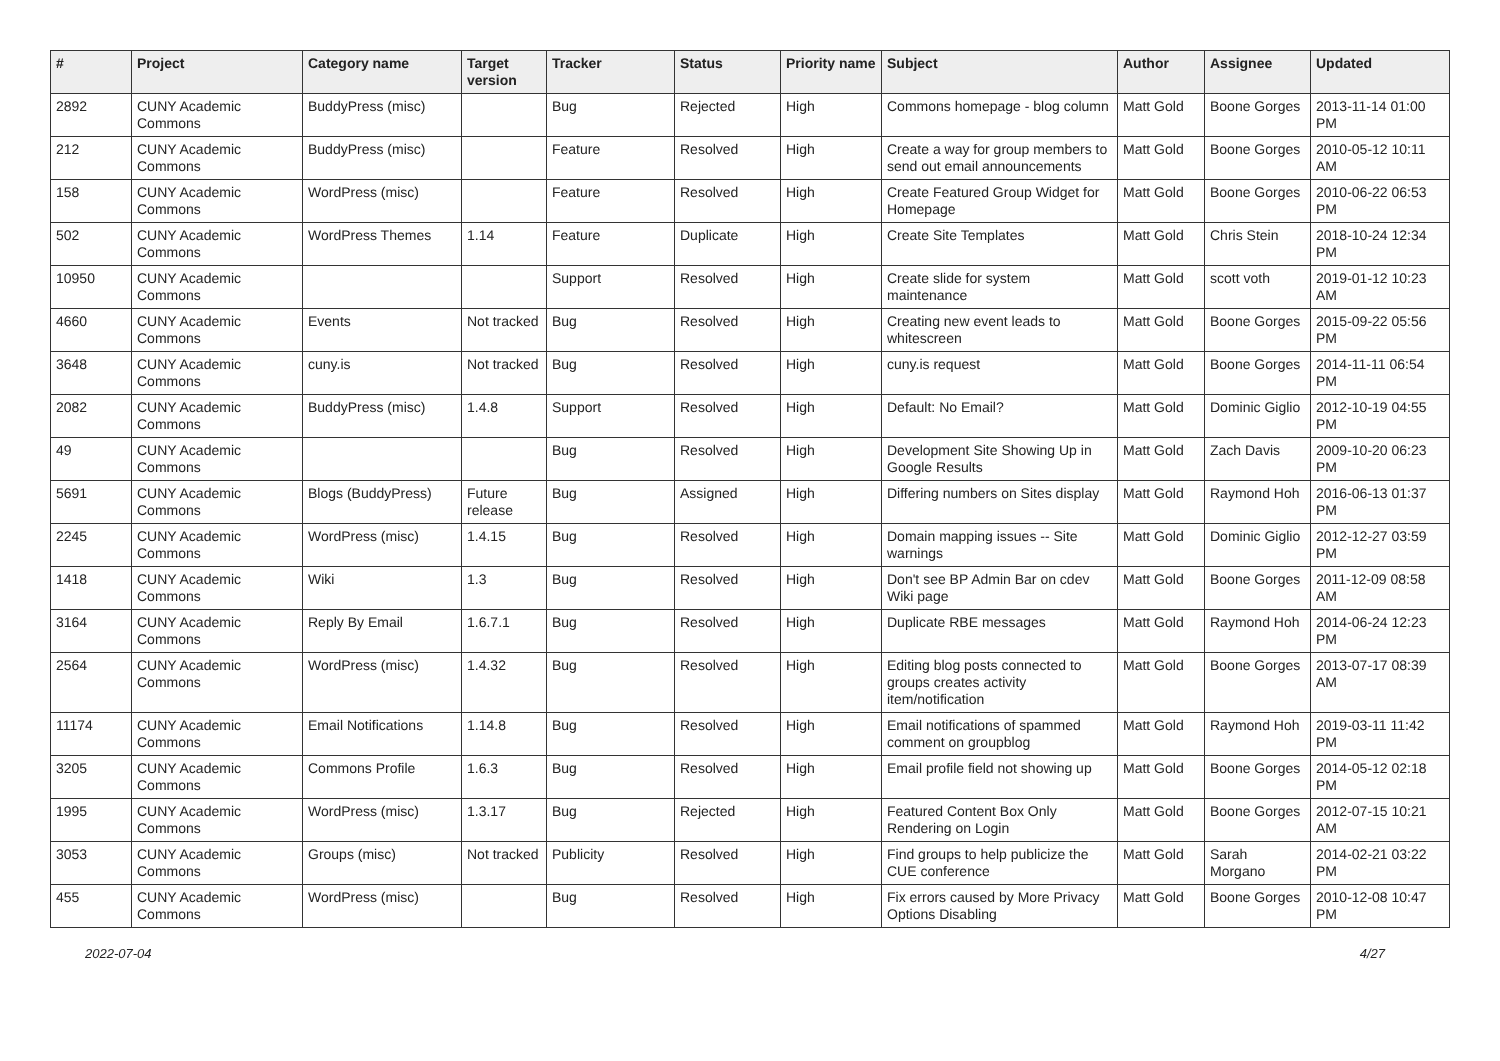| # | Project | Category name | Target version | Tracker | Status | Priority name | Subject | Author | Assignee | Updated |
| --- | --- | --- | --- | --- | --- | --- | --- | --- | --- | --- |
| 2892 | CUNY Academic Commons | BuddyPress (misc) | | Bug | Rejected | High | Commons homepage - blog column | Matt Gold | Boone Gorges | 2013-11-14 01:00 PM |
| 212 | CUNY Academic Commons | BuddyPress (misc) | | Feature | Resolved | High | Create a way for group members to send out email announcements | Matt Gold | Boone Gorges | 2010-05-12 10:11 AM |
| 158 | CUNY Academic Commons | WordPress (misc) | | Feature | Resolved | High | Create Featured Group Widget for Homepage | Matt Gold | Boone Gorges | 2010-06-22 06:53 PM |
| 502 | CUNY Academic Commons | WordPress Themes | 1.14 | Feature | Duplicate | High | Create Site Templates | Matt Gold | Chris Stein | 2018-10-24 12:34 PM |
| 10950 | CUNY Academic Commons | | | Support | Resolved | High | Create slide for system maintenance | Matt Gold | scott voth | 2019-01-12 10:23 AM |
| 4660 | CUNY Academic Commons | Events | Not tracked | Bug | Resolved | High | Creating new event leads to whitescreen | Matt Gold | Boone Gorges | 2015-09-22 05:56 PM |
| 3648 | CUNY Academic Commons | cuny.is | Not tracked | Bug | Resolved | High | cuny.is request | Matt Gold | Boone Gorges | 2014-11-11 06:54 PM |
| 2082 | CUNY Academic Commons | BuddyPress (misc) | 1.4.8 | Support | Resolved | High | Default: No Email? | Matt Gold | Dominic Giglio | 2012-10-19 04:55 PM |
| 49 | CUNY Academic Commons | | | Bug | Resolved | High | Development Site Showing Up in Google Results | Matt Gold | Zach Davis | 2009-10-20 06:23 PM |
| 5691 | CUNY Academic Commons | Blogs (BuddyPress) | Future release | Bug | Assigned | High | Differing numbers on Sites display | Matt Gold | Raymond Hoh | 2016-06-13 01:37 PM |
| 2245 | CUNY Academic Commons | WordPress (misc) | 1.4.15 | Bug | Resolved | High | Domain mapping issues -- Site warnings | Matt Gold | Dominic Giglio | 2012-12-27 03:59 PM |
| 1418 | CUNY Academic Commons | Wiki | 1.3 | Bug | Resolved | High | Don't see BP Admin Bar on cdev Wiki page | Matt Gold | Boone Gorges | 2011-12-09 08:58 AM |
| 3164 | CUNY Academic Commons | Reply By Email | 1.6.7.1 | Bug | Resolved | High | Duplicate RBE messages | Matt Gold | Raymond Hoh | 2014-06-24 12:23 PM |
| 2564 | CUNY Academic Commons | WordPress (misc) | 1.4.32 | Bug | Resolved | High | Editing blog posts connected to groups creates activity item/notification | Matt Gold | Boone Gorges | 2013-07-17 08:39 AM |
| 11174 | CUNY Academic Commons | Email Notifications | 1.14.8 | Bug | Resolved | High | Email notifications of spammed comment on groupblog | Matt Gold | Raymond Hoh | 2019-03-11 11:42 PM |
| 3205 | CUNY Academic Commons | Commons Profile | 1.6.3 | Bug | Resolved | High | Email profile field not showing up | Matt Gold | Boone Gorges | 2014-05-12 02:18 PM |
| 1995 | CUNY Academic Commons | WordPress (misc) | 1.3.17 | Bug | Rejected | High | Featured Content Box Only Rendering on Login | Matt Gold | Boone Gorges | 2012-07-15 10:21 AM |
| 3053 | CUNY Academic Commons | Groups (misc) | Not tracked | Publicity | Resolved | High | Find groups to help publicize the CUE conference | Matt Gold | Sarah Morgano | 2014-02-21 03:22 PM |
| 455 | CUNY Academic Commons | WordPress (misc) | | Bug | Resolved | High | Fix errors caused by More Privacy Options Disabling | Matt Gold | Boone Gorges | 2010-12-08 10:47 PM |
2022-07-04 4/27